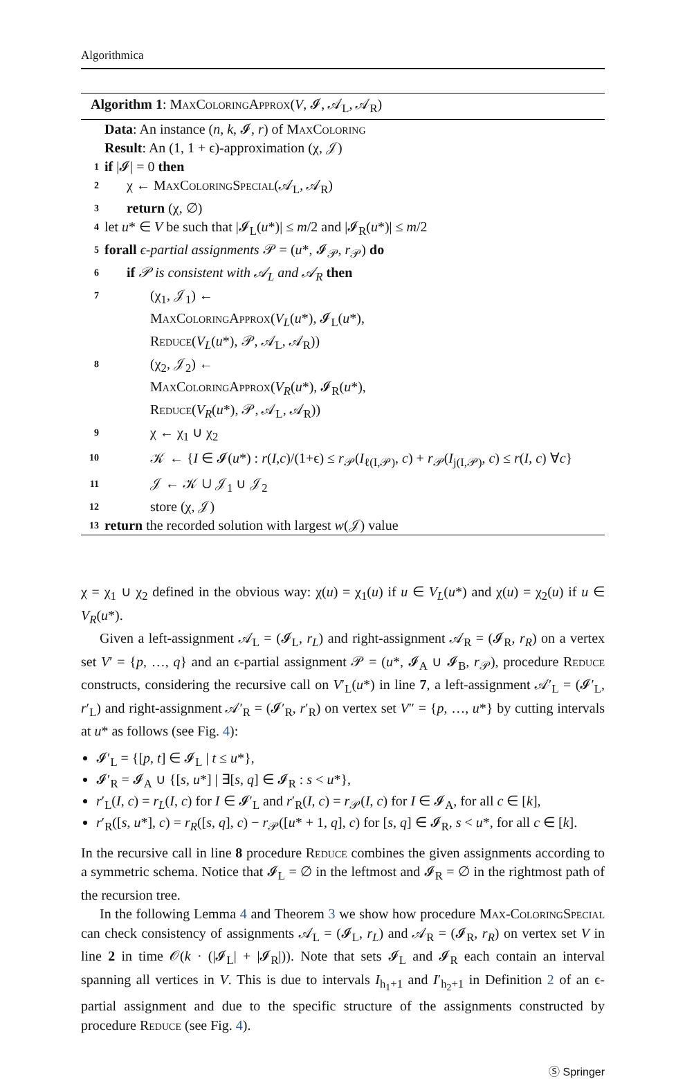Algorithmica
Algorithm 1: MaxColoringApprox(V, 𝓘, 𝒜<sub>L</sub>, 𝒜<sub>R</sub>)
Data: An instance (n, k, 𝓘, r) of MaxColoring
Result: An (1, 1 + ϵ)-approximation (χ, 𝒥)
1 if |𝓘| = 0 then
2 χ ← MaxColoringSpecial(𝒜<sub>L</sub>, 𝒜<sub>R</sub>)
3 return (χ, ∅)
4 let u* ∈ V be such that |𝓘<sub>L</sub>(u*)| ≤ m/2 and |𝓘<sub>R</sub>(u*)| ≤ m/2
5 forall ϵ-partial assignments 𝒫 = (u*, 𝓘<sub>𝒫</sub>, r<sub>𝒫</sub>) do
6 if 𝒫 is consistent with 𝒜<sub>L</sub> and 𝒜<sub>R</sub> then
7 (χ<sub>1</sub>, 𝒥<sub>1</sub>) ←
MaxColoringApprox(V<sub>L</sub>(u*), 𝓘<sub>L</sub>(u*),
Reduce(V<sub>L</sub>(u*), 𝒫, 𝒜<sub>L</sub>, 𝒜<sub>R</sub>))
8 (χ<sub>2</sub>, 𝒥<sub>2</sub>) ←
MaxColoringApprox(V<sub>R</sub>(u*), 𝓘<sub>R</sub>(u*),
Reduce(V<sub>R</sub>(u*), 𝒫, 𝒜<sub>L</sub>, 𝒜<sub>R</sub>))
9 χ ← χ<sub>1</sub> ∪ χ<sub>2</sub>
10 𝒦 ← {I ∈ 𝓘(u*) : r(I,c)/(1+ϵ) ≤ r<sub>𝒫</sub>(I<sub>ℓ(I,𝒫)</sub>, c) + r<sub>𝒫</sub>(I<sub>j(I,𝒫)</sub>, c) ≤ r(I, c) ∀c}
11 𝒥 ← 𝒦 ∪ 𝒥<sub>1</sub> ∪ 𝒥<sub>2</sub>
12 store (χ, 𝒥)
13 return the recorded solution with largest w(𝒥) value
χ = χ<sub>1</sub> ∪ χ<sub>2</sub> defined in the obvious way: χ(u) = χ<sub>1</sub>(u) if u ∈ V<sub>L</sub>(u*) and χ(u) = χ<sub>2</sub>(u) if u ∈ V<sub>R</sub>(u*).
Given a left-assignment 𝒜<sub>L</sub> = (𝓘<sub>L</sub>, r<sub>L</sub>) and right-assignment 𝒜<sub>R</sub> = (𝓘<sub>R</sub>, r<sub>R</sub>) on a vertex set V′ = {p, …, q} and an ϵ-partial assignment 𝒫 = (u*, 𝓘<sub>A</sub> ∪ 𝓘<sub>B</sub>, r<sub>𝒫</sub>), procedure Reduce constructs, considering the recursive call on V′<sub>L</sub>(u*) in line 7, a left-assignment 𝒜′<sub>L</sub> = (𝓘′<sub>L</sub>, r′<sub>L</sub>) and right-assignment 𝒜′<sub>R</sub> = (𝓘′<sub>R</sub>, r′<sub>R</sub>) on vertex set V″ = {p, …, u*} by cutting intervals at u* as follows (see Fig. 4):
𝓘′<sub>L</sub> = {[p, t] ∈ 𝓘<sub>L</sub> | t ≤ u*},
𝓘′<sub>R</sub> = 𝓘<sub>A</sub> ∪ {[s, u*] | ∃[s, q] ∈ 𝓘<sub>R</sub> : s < u*},
r′<sub>L</sub>(I, c) = r<sub>L</sub>(I, c) for I ∈ 𝓘′<sub>L</sub> and r′<sub>R</sub>(I, c) = r<sub>𝒫</sub>(I, c) for I ∈ 𝓘<sub>A</sub>, for all c ∈ [k],
r′<sub>R</sub>([s, u*], c) = r<sub>R</sub>([s, q], c) − r<sub>𝒫</sub>([u* + 1, q], c) for [s, q] ∈ 𝓘<sub>R</sub>, s < u*, for all c ∈ [k].
In the recursive call in line 8 procedure Reduce combines the given assignments according to a symmetric schema. Notice that 𝓘<sub>L</sub> = ∅ in the leftmost and 𝓘<sub>R</sub> = ∅ in the rightmost path of the recursion tree.
In the following Lemma 4 and Theorem 3 we show how procedure Max-ColoringSpecial can check consistency of assignments 𝒜<sub>L</sub> = (𝓘<sub>L</sub>, r<sub>L</sub>) and 𝒜<sub>R</sub> = (𝓘<sub>R</sub>, r<sub>R</sub>) on vertex set V in line 2 in time 𝒪(k · (|𝓘<sub>L</sub>| + |𝓘<sub>R</sub>|)). Note that sets 𝓘<sub>L</sub> and 𝓘<sub>R</sub> each contain an interval spanning all vertices in V. This is due to intervals I<sub>h<sub>1</sub>+1</sub> and I′<sub>h<sub>2</sub>+1</sub> in Definition 2 of an ϵ-partial assignment and due to the specific structure of the assignments constructed by procedure Reduce (see Fig. 4).
Ⓢ Springer